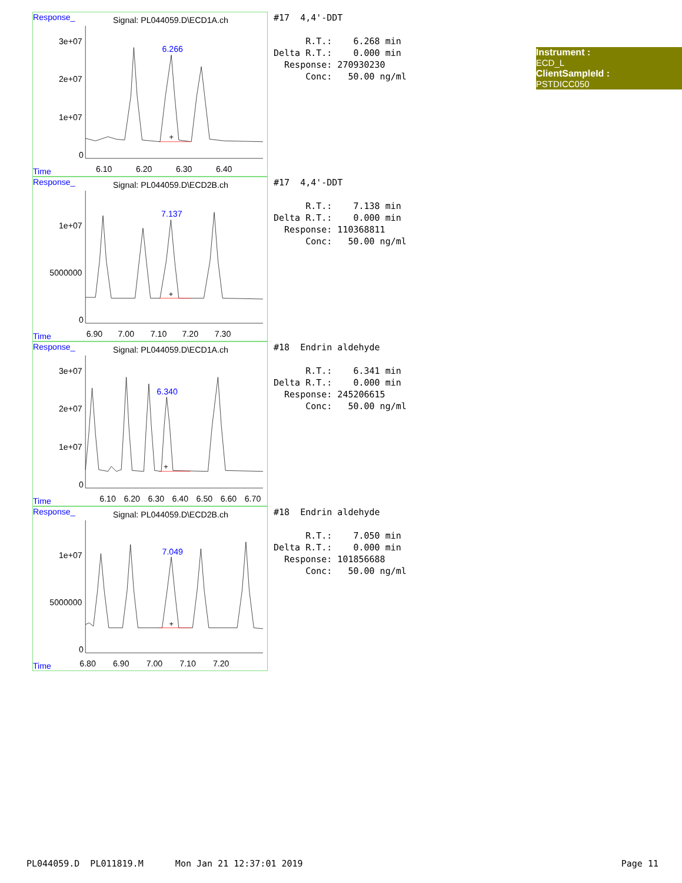Response_
Signal: PL044059.D\ECD1A.ch
3e+07
2e+07
1e+07
0
6.266
+
6.10
6.20
6.30
6.40
Time
#17 4,4'-DDT R.T.: 6.268 min Delta R.T.: 0.000 min Response: 270930230 Conc: 50.00 ng/ml
Instrument :
ECD_L
ClientSampleId :
PSTDICC050
Response_
Signal: PL044059.D\ECD2B.ch
1e+07
5000000
0
7.137
+
6.90
7.00
7.10
7.20
7.30
Time
#17 4,4'-DDT R.T.: 7.138 min Delta R.T.: 0.000 min Response: 110368811 Conc: 50.00 ng/ml
Response_
Signal: PL044059.D\ECD1A.ch
3e+07
2e+07
1e+07
0
6.340
+
6.10
6.20
6.30
6.40
6.50
6.60
6.70
Time
#18 Endrin aldehyde R.T.: 6.341 min Delta R.T.: 0.000 min Response: 245206615 Conc: 50.00 ng/ml
Response_
Signal: PL044059.D\ECD2B.ch
1e+07
5000000
0
7.049
+
6.80
6.90
7.00
7.10
7.20
Time
#18 Endrin aldehyde R.T.: 7.050 min Delta R.T.: 0.000 min Response: 101856688 Conc: 50.00 ng/ml
PL044059.D PL011819.M Mon Jan 21 12:37:01 2019 Page 11